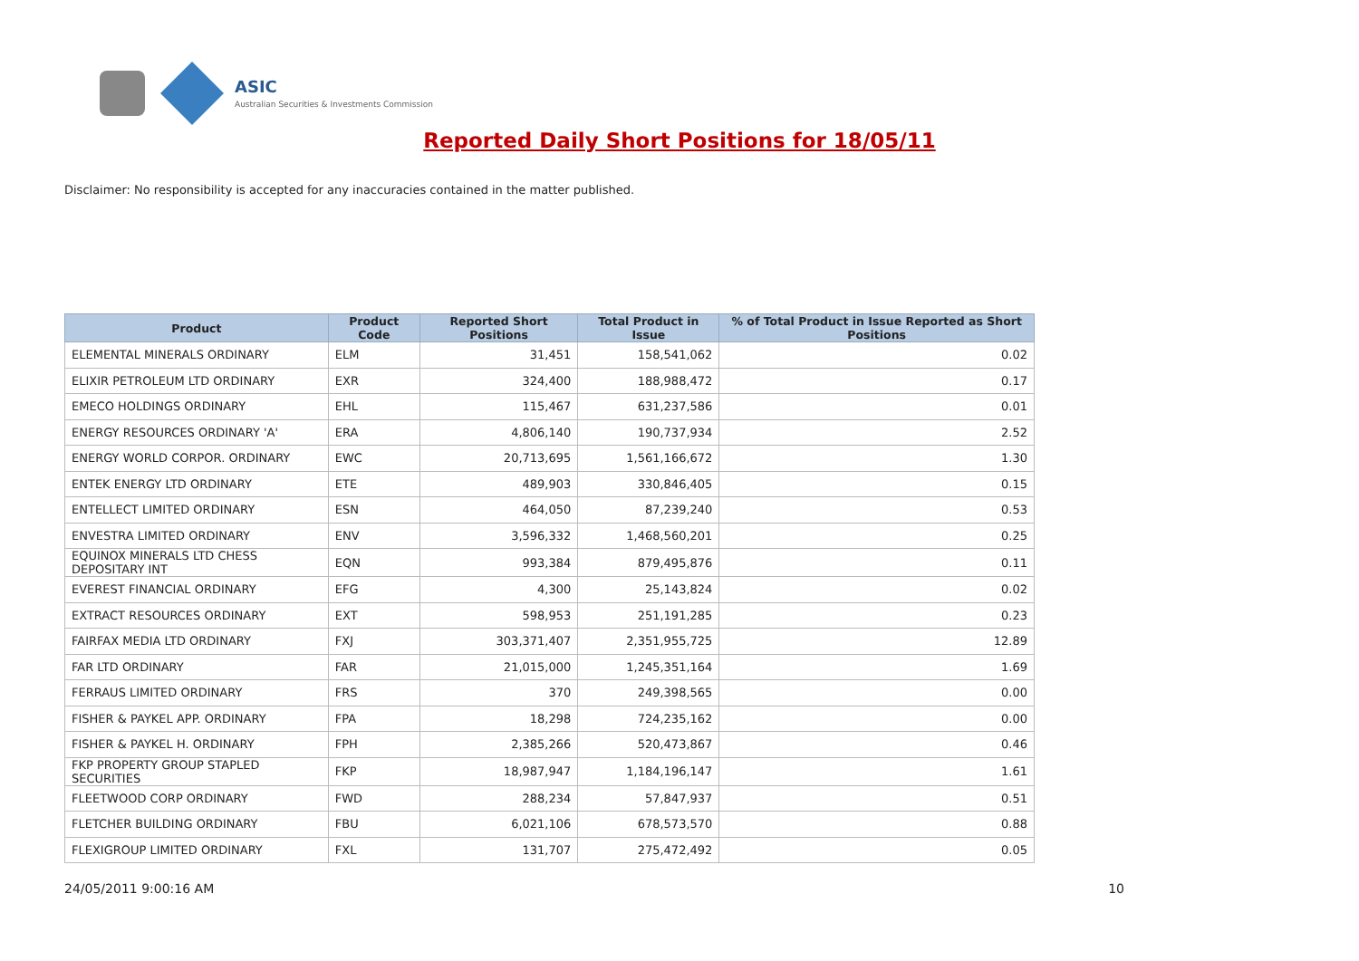ASIC
Australian Securities & Investments Commission
Reported Daily Short Positions for 18/05/11
Disclaimer: No responsibility is accepted for any inaccuracies contained in the matter published.
| Product | Product Code | Reported Short Positions | Total Product in Issue | % of Total Product in Issue Reported as Short Positions |
| --- | --- | --- | --- | --- |
| ELEMENTAL MINERALS ORDINARY | ELM | 31,451 | 158,541,062 | 0.02 |
| ELIXIR PETROLEUM LTD ORDINARY | EXR | 324,400 | 188,988,472 | 0.17 |
| EMECO HOLDINGS ORDINARY | EHL | 115,467 | 631,237,586 | 0.01 |
| ENERGY RESOURCES ORDINARY 'A' | ERA | 4,806,140 | 190,737,934 | 2.52 |
| ENERGY WORLD CORPOR. ORDINARY | EWC | 20,713,695 | 1,561,166,672 | 1.30 |
| ENTEK ENERGY LTD ORDINARY | ETE | 489,903 | 330,846,405 | 0.15 |
| ENTELLECT LIMITED ORDINARY | ESN | 464,050 | 87,239,240 | 0.53 |
| ENVESTRA LIMITED ORDINARY | ENV | 3,596,332 | 1,468,560,201 | 0.25 |
| EQUINOX MINERALS LTD CHESS DEPOSITARY INT | EQN | 993,384 | 879,495,876 | 0.11 |
| EVEREST FINANCIAL ORDINARY | EFG | 4,300 | 25,143,824 | 0.02 |
| EXTRACT RESOURCES ORDINARY | EXT | 598,953 | 251,191,285 | 0.23 |
| FAIRFAX MEDIA LTD ORDINARY | FXJ | 303,371,407 | 2,351,955,725 | 12.89 |
| FAR LTD ORDINARY | FAR | 21,015,000 | 1,245,351,164 | 1.69 |
| FERRAUS LIMITED ORDINARY | FRS | 370 | 249,398,565 | 0.00 |
| FISHER & PAYKEL APP. ORDINARY | FPA | 18,298 | 724,235,162 | 0.00 |
| FISHER & PAYKEL H. ORDINARY | FPH | 2,385,266 | 520,473,867 | 0.46 |
| FKP PROPERTY GROUP STAPLED SECURITIES | FKP | 18,987,947 | 1,184,196,147 | 1.61 |
| FLEETWOOD CORP ORDINARY | FWD | 288,234 | 57,847,937 | 0.51 |
| FLETCHER BUILDING ORDINARY | FBU | 6,021,106 | 678,573,570 | 0.88 |
| FLEXIGROUP LIMITED ORDINARY | FXL | 131,707 | 275,472,492 | 0.05 |
24/05/2011 9:00:16 AM 10